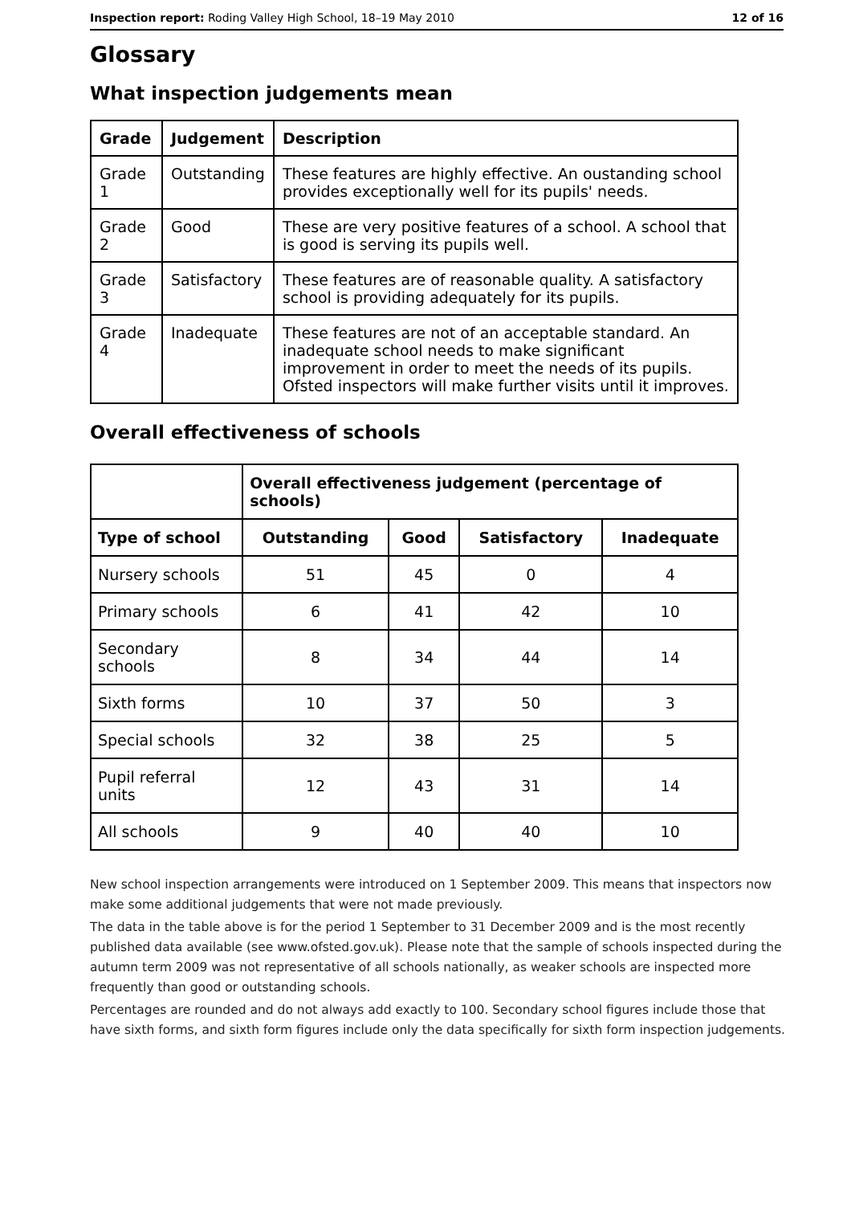Inspection report: Roding Valley High School, 18–19 May 2010 12 of 16
Glossary
What inspection judgements mean
| Grade | Judgement | Description |
| --- | --- | --- |
| Grade 1 | Outstanding | These features are highly effective. An oustanding school provides exceptionally well for its pupils' needs. |
| Grade 2 | Good | These are very positive features of a school. A school that is good is serving its pupils well. |
| Grade 3 | Satisfactory | These features are of reasonable quality. A satisfactory school is providing adequately for its pupils. |
| Grade 4 | Inadequate | These features are not of an acceptable standard. An inadequate school needs to make significant improvement in order to meet the needs of its pupils. Ofsted inspectors will make further visits until it improves. |
Overall effectiveness of schools
| | Overall effectiveness judgement (percentage of schools) | | | |
| --- | --- | --- | --- | --- |
| Type of school | Outstanding | Good | Satisfactory | Inadequate |
| Nursery schools | 51 | 45 | 0 | 4 |
| Primary schools | 6 | 41 | 42 | 10 |
| Secondary schools | 8 | 34 | 44 | 14 |
| Sixth forms | 10 | 37 | 50 | 3 |
| Special schools | 32 | 38 | 25 | 5 |
| Pupil referral units | 12 | 43 | 31 | 14 |
| All schools | 9 | 40 | 40 | 10 |
New school inspection arrangements were introduced on 1 September 2009. This means that inspectors now make some additional judgements that were not made previously.
The data in the table above is for the period 1 September to 31 December 2009 and is the most recently published data available (see www.ofsted.gov.uk). Please note that the sample of schools inspected during the autumn term 2009 was not representative of all schools nationally, as weaker schools are inspected more frequently than good or outstanding schools.
Percentages are rounded and do not always add exactly to 100. Secondary school figures include those that have sixth forms, and sixth form figures include only the data specifically for sixth form inspection judgements.